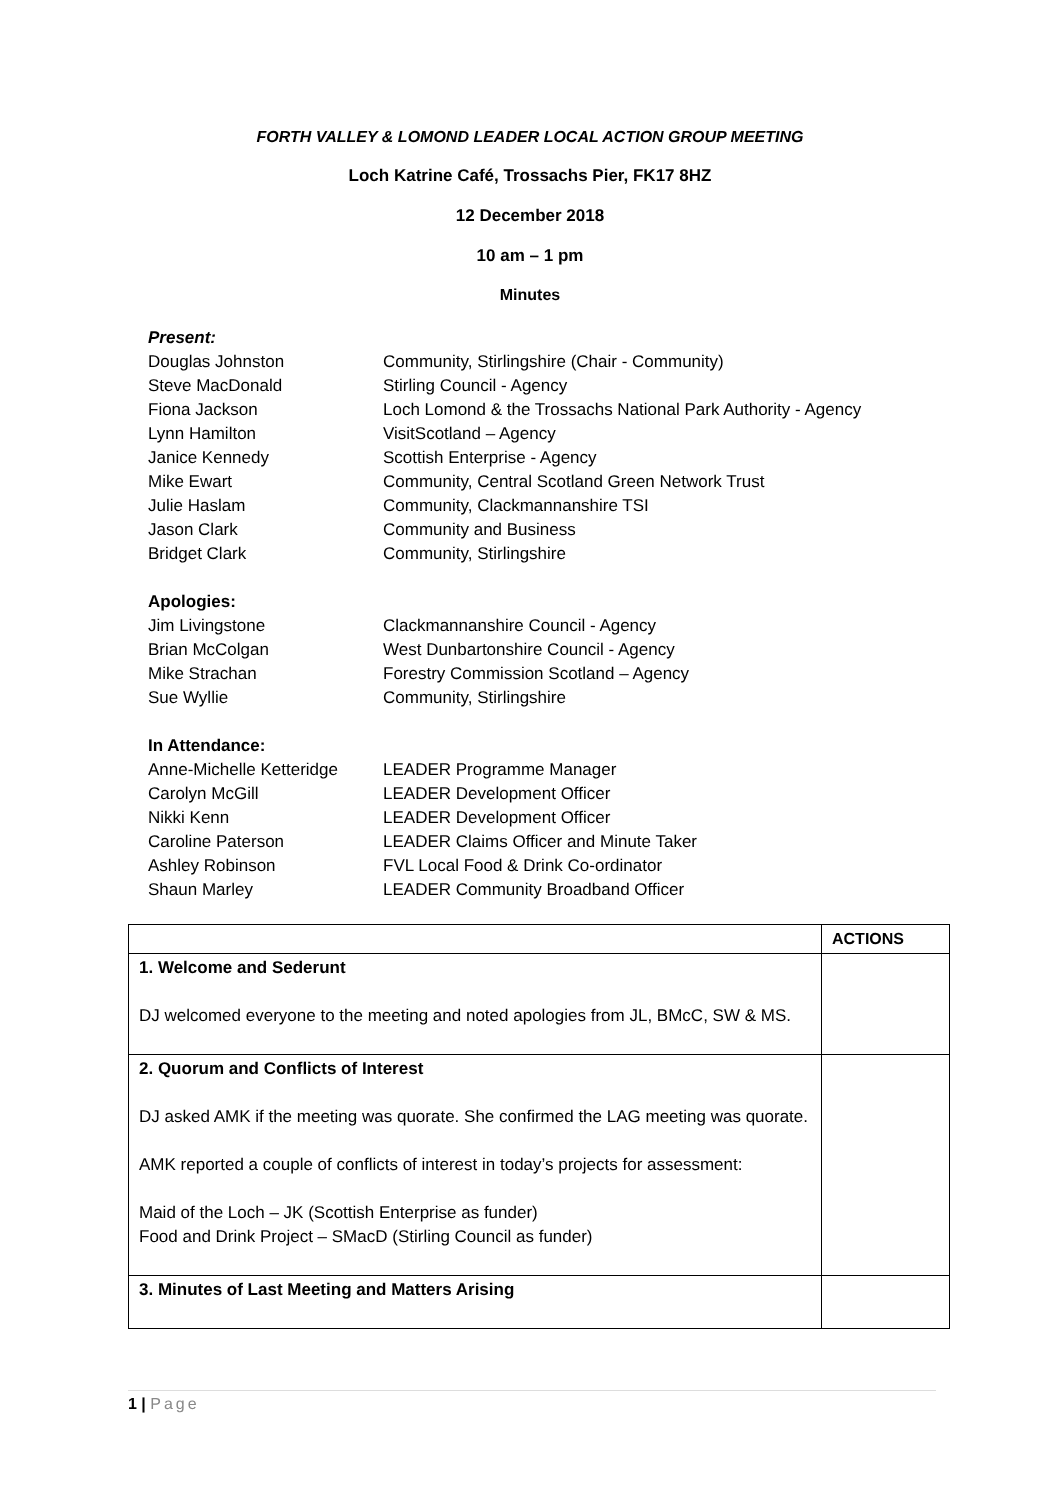FORTH VALLEY & LOMOND LEADER LOCAL ACTION GROUP MEETING
Loch Katrine Café, Trossachs Pier, FK17 8HZ
12 December 2018
10 am – 1 pm
Minutes
| Present: | |
| Douglas Johnston | Community, Stirlingshire (Chair - Community) |
| Steve MacDonald | Stirling Council - Agency |
| Fiona Jackson | Loch Lomond & the Trossachs National Park Authority - Agency |
| Lynn Hamilton | VisitScotland – Agency |
| Janice Kennedy | Scottish Enterprise - Agency |
| Mike Ewart | Community, Central Scotland Green Network Trust |
| Julie Haslam | Community, Clackmannanshire TSI |
| Jason Clark | Community and Business |
| Bridget Clark | Community, Stirlingshire |
| Apologies: | |
| Jim Livingstone | Clackmannanshire Council - Agency |
| Brian McColgan | West Dunbartonshire Council - Agency |
| Mike Strachan | Forestry Commission Scotland – Agency |
| Sue Wyllie | Community, Stirlingshire |
| In Attendance: | |
| Anne-Michelle Ketteridge | LEADER Programme Manager |
| Carolyn McGill | LEADER Development Officer |
| Nikki Kenn | LEADER Development Officer |
| Caroline Paterson | LEADER Claims Officer and Minute Taker |
| Ashley Robinson | FVL Local Food & Drink Co-ordinator |
| Shaun Marley | LEADER Community Broadband Officer |
| | ACTIONS |
| --- | --- |
| 1. Welcome and Sederunt DJ welcomed everyone to the meeting and noted apologies from JL, BMcC, SW & MS. | |
| 2. Quorum and Conflicts of Interest DJ asked AMK if the meeting was quorate. She confirmed the LAG meeting was quorate. AMK reported a couple of conflicts of interest in today’s projects for assessment: Maid of the Loch – JK (Scottish Enterprise as funder) Food and Drink Project – SMacD (Stirling Council as funder) | |
| 3. Minutes of Last Meeting and Matters Arising | |
1 | Page